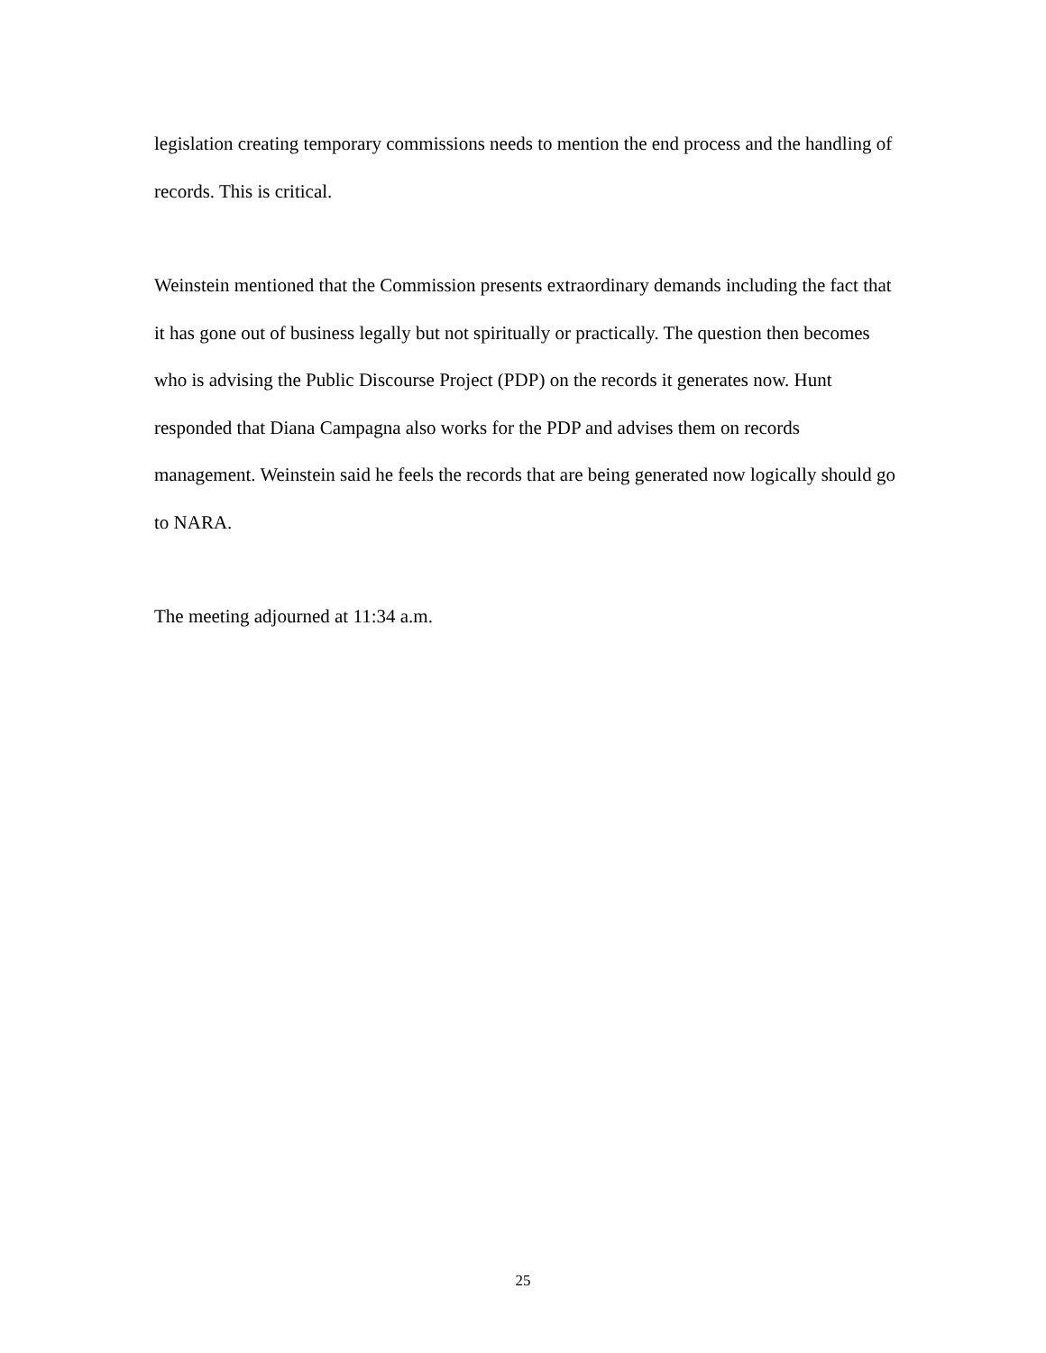legislation creating temporary commissions needs to mention the end process and the handling of records. This is critical.
Weinstein mentioned that the Commission presents extraordinary demands including the fact that it has gone out of business legally but not spiritually or practically. The question then becomes who is advising the Public Discourse Project (PDP) on the records it generates now. Hunt responded that Diana Campagna also works for the PDP and advises them on records management. Weinstein said he feels the records that are being generated now logically should go to NARA.
The meeting adjourned at 11:34 a.m.
25